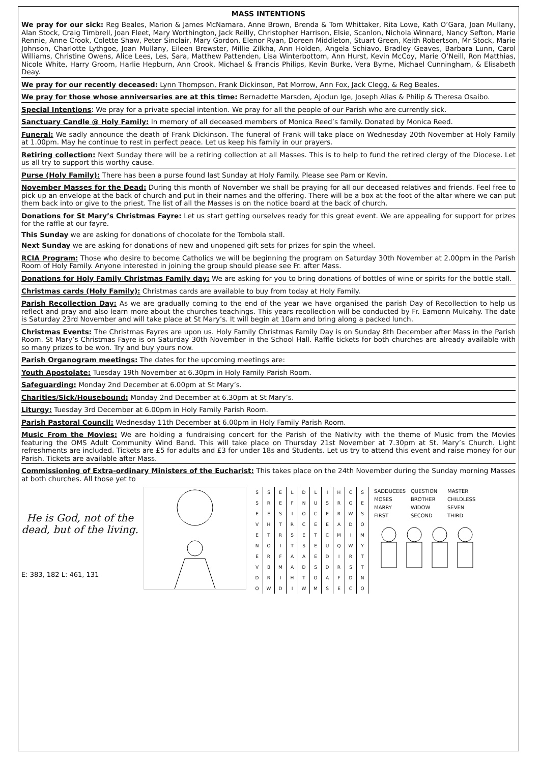MASS INTENTIONS
We pray for our sick: Reg Beales, Marion & James McNamara, Anne Brown, Brenda & Tom Whittaker, Rita Lowe, Kath O’Gara, Joan Mullany, Alan Stock, Craig Timbrell, Joan Fleet, Mary Worthington, Jack Reilly, Christopher Harrison, Elsie, Scanlon, Nichola Winnard, Nancy Sefton, Marie Rennie, Anne Crook, Colette Shaw, Peter Sinclair, Mary Gordon, Elenor Ryan, Doreen Middleton, Stuart Green, Keith Robertson, Mr Stock, Marie Johnson, Charlotte Lythgoe, Joan Mullany, Eileen Brewster, Millie Zilkha, Ann Holden, Angela Schiavo, Bradley Geaves, Barbara Lunn, Carol Williams, Christine Owens, Alice Lees, Les, Sara, Matthew Pattenden, Lisa Winterbottom, Ann Hurst, Kevin McCoy, Marie O’Neill, Ron Matthias, Nicole White, Harry Groom, Harlie Hepburn, Ann Crook, Michael & Francis Philips, Kevin Burke, Vera Byrne, Michael Cunningham, & Elisabeth Deay.
We pray for our recently deceased: Lynn Thompson, Frank Dickinson, Pat Morrow, Ann Fox, Jack Clegg, & Reg Beales.
We pray for those whose anniversaries are at this time: Bernadette Marsden, Ajodun Ige, Joseph Alias & Philip & Theresa Osaibo.
Special Intentions: We pray for a private special intention. We pray for all the people of our Parish who are currently sick.
Sanctuary Candle @ Holy Family: In memory of all deceased members of Monica Reed’s family. Donated by Monica Reed.
Funeral: We sadly announce the death of Frank Dickinson. The funeral of Frank will take place on Wednesday 20th November at Holy Family at 1.00pm. May he continue to rest in perfect peace. Let us keep his family in our prayers.
Retiring collection: Next Sunday there will be a retiring collection at all Masses. This is to help to fund the retired clergy of the Diocese. Let us all try to support this worthy cause.
Purse (Holy Family): There has been a purse found last Sunday at Holy Family. Please see Pam or Kevin.
November Masses for the Dead: During this month of November we shall be praying for all our deceased relatives and friends. Feel free to pick up an envelope at the back of church and put in their names and the offering. There will be a box at the foot of the altar where we can put them back into or give to the priest. The list of all the Masses is on the notice board at the back of church.
Donations for St Mary’s Christmas Fayre: Let us start getting ourselves ready for this great event. We are appealing for support for prizes for the raffle at our fayre.
This Sunday we are asking for donations of chocolate for the Tombola stall.
Next Sunday we are asking for donations of new and unopened gift sets for prizes for spin the wheel.
RCIA Program: Those who desire to become Catholics we will be beginning the program on Saturday 30th November at 2.00pm in the Parish Room of Holy Family. Anyone interested in joining the group should please see Fr. after Mass.
Donations for Holy Family Christmas Family day: We are asking for you to bring donations of bottles of wine or spirits for the bottle stall.
Christmas cards (Holy Family): Christmas cards are available to buy from today at Holy Family.
Parish Recollection Day: As we are gradually coming to the end of the year we have organised the parish Day of Recollection to help us reflect and pray and also learn more about the churches teachings. This years recollection will be conducted by Fr. Eamonn Mulcahy. The date is Saturday 23rd November and will take place at St Mary’s. It will begin at 10am and bring along a packed lunch.
Christmas Events: The Christmas Fayres are upon us. Holy Family Christmas Family Day is on Sunday 8th December after Mass in the Parish Room. St Mary’s Christmas Fayre is on Saturday 30th November in the School Hall. Raffle tickets for both churches are already available with so many prizes to be won. Try and buy yours now.
Parish Organogram meetings: The dates for the upcoming meetings are:
Youth Apostolate: Tuesday 19th November at 6.30pm in Holy Family Parish Room.
Safeguarding: Monday 2nd December at 6.00pm at St Mary’s.
Charities/Sick/Housebound: Monday 2nd December at 6.30pm at St Mary’s.
Liturgy: Tuesday 3rd December at 6.00pm in Holy Family Parish Room.
Parish Pastoral Council: Wednesday 11th December at 6.00pm in Holy Family Parish Room.
Music From the Movies: We are holding a fundraising concert for the Parish of the Nativity with the theme of Music from the Movies featuring the OMS Adult Community Wind Band. This will take place on Thursday 21st November at 7.30pm at St. Mary’s Church. Light refreshments are included. Tickets are £5 for adults and £3 for under 18s and Students. Let us try to attend this event and raise money for our Parish. Tickets are available after Mass.
Commissioning of Extra-ordinary Ministers of the Eucharist: This takes place on the 24th November during the Sunday morning Masses at both churches. All those yet to
He is God, not of the dead, but of the living.
E: 383, 182 L: 461, 131
| S | S | E | L | D | L | I | H | C | S |
| S | R | E | F | N | U | S | R | O | E |
| E | E | S | I | O | C | E | R | W | S |
| V | H | T | R | C | E | E | A | D | O |
| E | T | R | S | E | T | C | M | I | M |
| N | O | I | T | S | E | U | Q | W | Y |
| E | R | F | A | A | E | D | I | R | T |
| V | B | M | A | D | S | D | R | S | T |
| D | R | I | H | T | O | A | F | D | N |
| O | W | D | I | W | M | S | E | C | O |
| SADDUCEES | QUESTION | MASTER |
| MOSES | BROTHER | CHILDLESS |
| MARRY | WIDOW | SEVEN |
| FIRST | SECOND | THIRD |